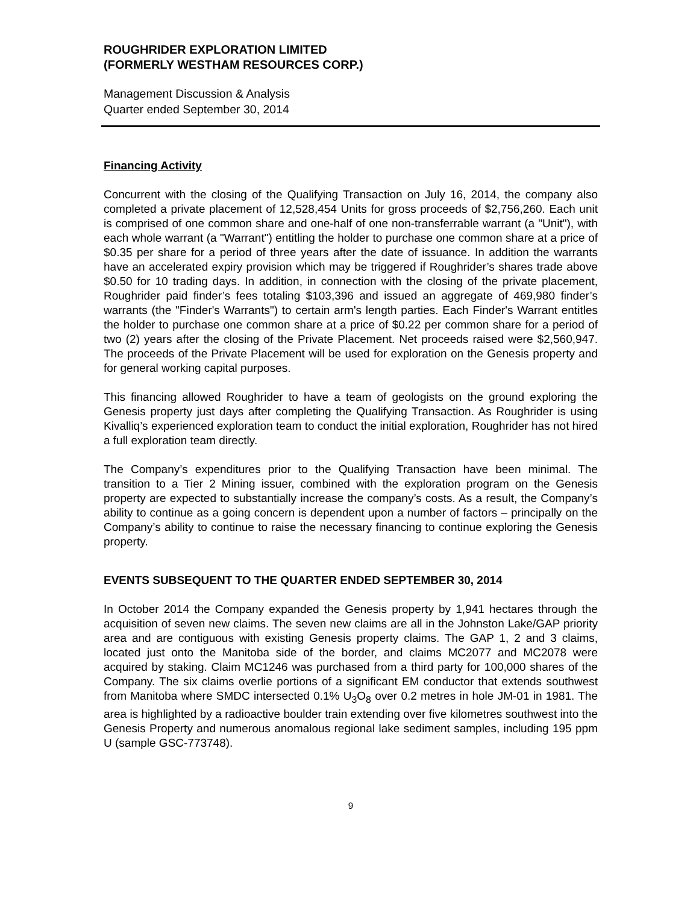ROUGHRIDER EXPLORATION LIMITED
(FORMERLY WESTHAM RESOURCES CORP.)
Management Discussion & Analysis
Quarter ended September 30, 2014
Financing Activity
Concurrent with the closing of the Qualifying Transaction on July 16, 2014, the company also completed a private placement of 12,528,454 Units for gross proceeds of $2,756,260. Each unit is comprised of one common share and one-half of one non-transferrable warrant (a "Unit"), with each whole warrant (a "Warrant") entitling the holder to purchase one common share at a price of $0.35 per share for a period of three years after the date of issuance. In addition the warrants have an accelerated expiry provision which may be triggered if Roughrider’s shares trade above $0.50 for 10 trading days. In addition, in connection with the closing of the private placement, Roughrider paid finder’s fees totaling $103,396 and issued an aggregate of 469,980 finder’s warrants (the "Finder's Warrants") to certain arm's length parties. Each Finder's Warrant entitles the holder to purchase one common share at a price of $0.22 per common share for a period of two (2) years after the closing of the Private Placement. Net proceeds raised were $2,560,947. The proceeds of the Private Placement will be used for exploration on the Genesis property and for general working capital purposes.
This financing allowed Roughrider to have a team of geologists on the ground exploring the Genesis property just days after completing the Qualifying Transaction. As Roughrider is using Kivalliq’s experienced exploration team to conduct the initial exploration, Roughrider has not hired a full exploration team directly.
The Company’s expenditures prior to the Qualifying Transaction have been minimal. The transition to a Tier 2 Mining issuer, combined with the exploration program on the Genesis property are expected to substantially increase the company’s costs. As a result, the Company’s ability to continue as a going concern is dependent upon a number of factors – principally on the Company’s ability to continue to raise the necessary financing to continue exploring the Genesis property.
EVENTS SUBSEQUENT TO THE QUARTER ENDED SEPTEMBER 30, 2014
In October 2014 the Company expanded the Genesis property by 1,941 hectares through the acquisition of seven new claims. The seven new claims are all in the Johnston Lake/GAP priority area and are contiguous with existing Genesis property claims. The GAP 1, 2 and 3 claims, located just onto the Manitoba side of the border, and claims MC2077 and MC2078 were acquired by staking. Claim MC1246 was purchased from a third party for 100,000 shares of the Company. The six claims overlie portions of a significant EM conductor that extends southwest from Manitoba where SMDC intersected 0.1% U<sub>3</sub>O<sub>8</sub> over 0.2 metres in hole JM-01 in 1981. The area is highlighted by a radioactive boulder train extending over five kilometres southwest into the Genesis Property and numerous anomalous regional lake sediment samples, including 195 ppm U (sample GSC-773748).
9